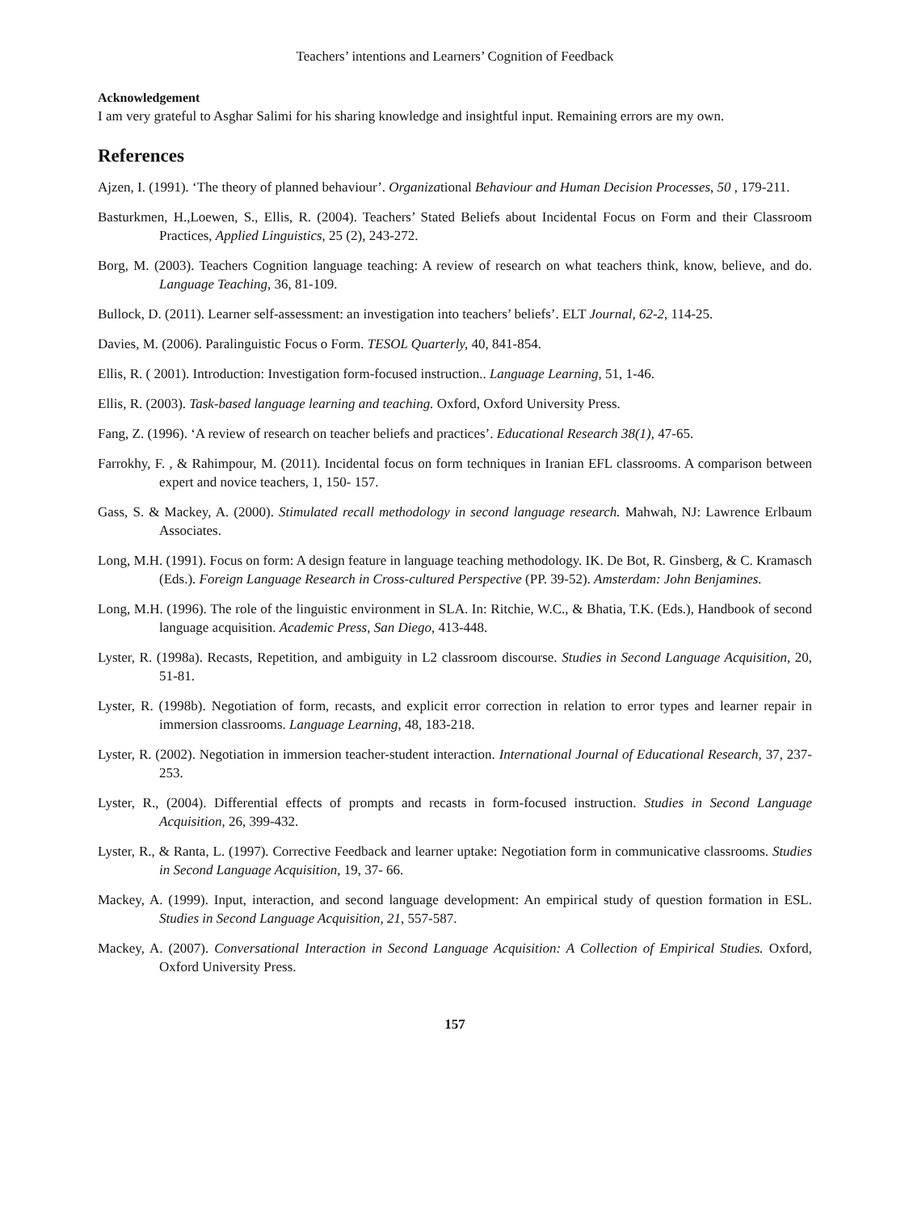Teachers’ intentions and Learners’ Cognition of Feedback
Acknowledgement
I am very grateful to Asghar Salimi for his sharing knowledge and insightful input. Remaining errors are my own.
References
Ajzen, I. (1991). ‘The theory of planned behaviour’. Organizational Behaviour and Human Decision Processes, 50 , 179-211.
Basturkmen, H.,Loewen, S., Ellis, R. (2004). Teachers’ Stated Beliefs about Incidental Focus on Form and their Classroom Practices, Applied Linguistics, 25 (2), 243-272.
Borg, M. (2003). Teachers Cognition language teaching: A review of research on what teachers think, know, believe, and do. Language Teaching, 36, 81-109.
Bullock, D. (2011). Learner self-assessment: an investigation into teachers’ beliefs’. ELT Journal, 62-2, 114-25.
Davies, M. (2006). Paralinguistic Focus o Form. TESOL Quarterly, 40, 841-854.
Ellis, R. ( 2001). Introduction: Investigation form-focused instruction.. Language Learning, 51, 1-46.
Ellis, R. (2003). Task-based language learning and teaching. Oxford, Oxford University Press.
Fang, Z. (1996). ‘A review of research on teacher beliefs and practices’. Educational Research 38(1), 47-65.
Farrokhy, F. , & Rahimpour, M. (2011). Incidental focus on form techniques in Iranian EFL classrooms. A comparison between expert and novice teachers, 1, 150- 157.
Gass, S. & Mackey, A. (2000). Stimulated recall methodology in second language research. Mahwah, NJ: Lawrence Erlbaum Associates.
Long, M.H. (1991). Focus on form: A design feature in language teaching methodology. IK. De Bot, R. Ginsberg, & C. Kramasch (Eds.). Foreign Language Research in Cross-cultured Perspective (PP. 39-52). Amsterdam: John Benjamines.
Long, M.H. (1996). The role of the linguistic environment in SLA. In: Ritchie, W.C., & Bhatia, T.K. (Eds.), Handbook of second language acquisition. Academic Press, San Diego, 413-448.
Lyster, R. (1998a). Recasts, Repetition, and ambiguity in L2 classroom discourse. Studies in Second Language Acquisition, 20, 51-81.
Lyster, R. (1998b). Negotiation of form, recasts, and explicit error correction in relation to error types and learner repair in immersion classrooms. Language Learning, 48, 183-218.
Lyster, R. (2002). Negotiation in immersion teacher-student interaction. International Journal of Educational Research, 37, 237-253.
Lyster, R., (2004). Differential effects of prompts and recasts in form-focused instruction. Studies in Second Language Acquisition, 26, 399-432.
Lyster, R., & Ranta, L. (1997). Corrective Feedback and learner uptake: Negotiation form in communicative classrooms. Studies in Second Language Acquisition, 19, 37- 66.
Mackey, A. (1999). Input, interaction, and second language development: An empirical study of question formation in ESL. Studies in Second Language Acquisition, 21, 557-587.
Mackey, A. (2007). Conversational Interaction in Second Language Acquisition: A Collection of Empirical Studies. Oxford, Oxford University Press.
157